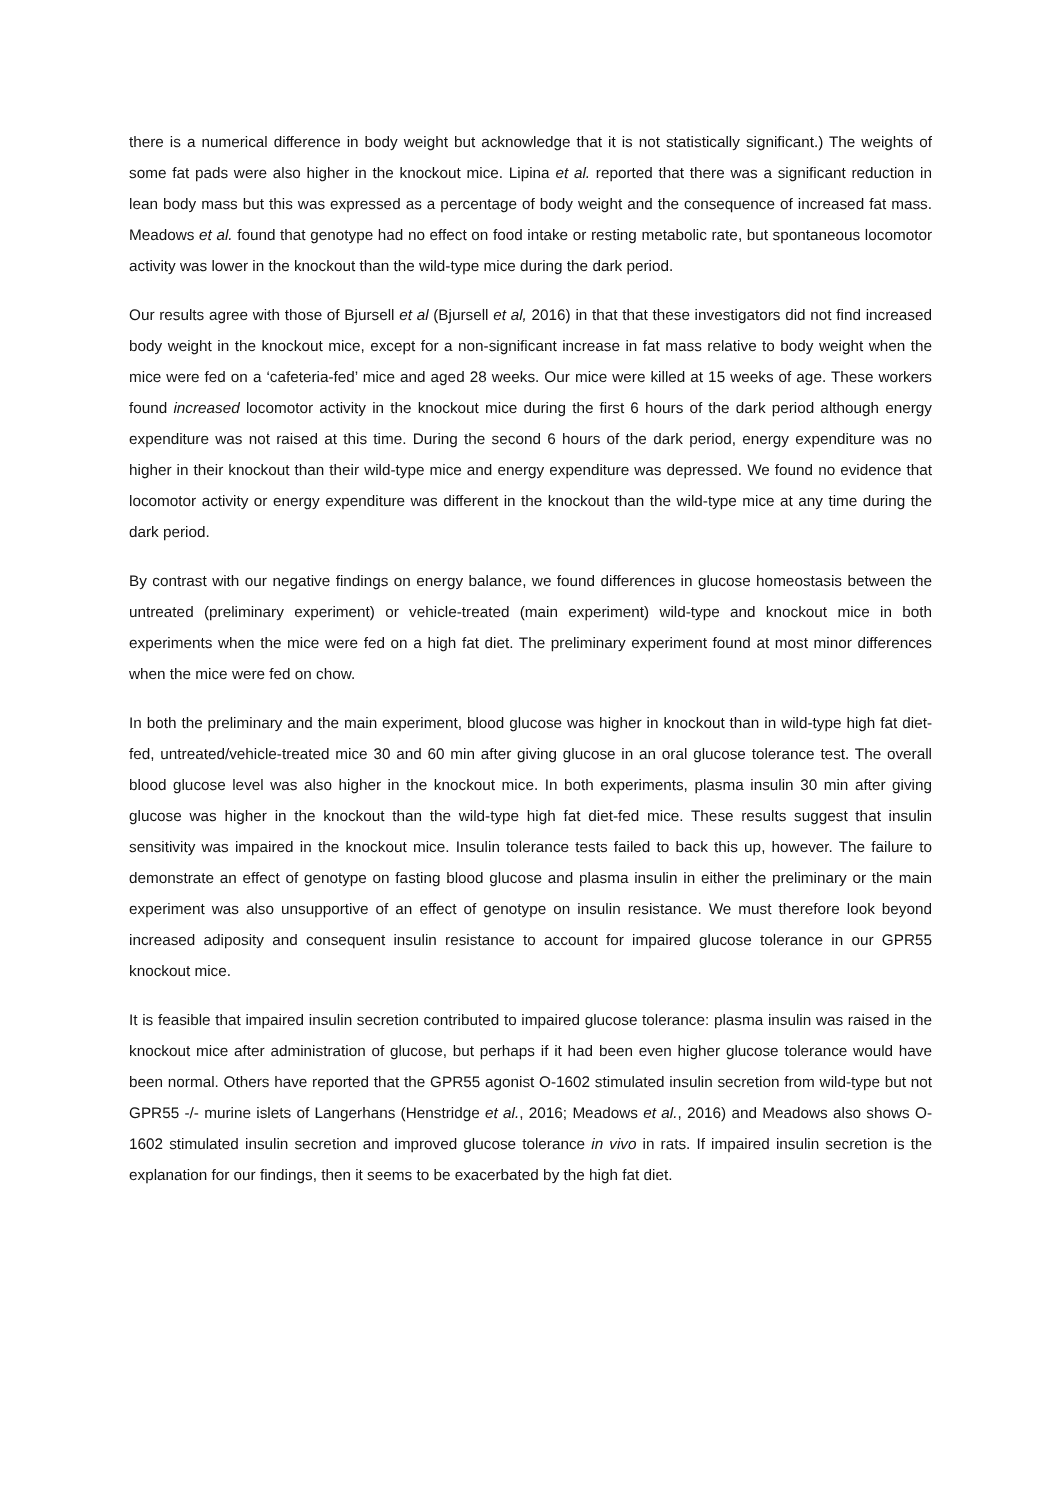there is a numerical difference in body weight but acknowledge that it is not statistically significant.) The weights of some fat pads were also higher in the knockout mice. Lipina et al. reported that there was a significant reduction in lean body mass but this was expressed as a percentage of body weight and the consequence of increased fat mass. Meadows et al. found that genotype had no effect on food intake or resting metabolic rate, but spontaneous locomotor activity was lower in the knockout than the wild-type mice during the dark period.
Our results agree with those of Bjursell et al (Bjursell et al, 2016) in that that these investigators did not find increased body weight in the knockout mice, except for a non-significant increase in fat mass relative to body weight when the mice were fed on a ‘cafeteria-fed’ mice and aged 28 weeks. Our mice were killed at 15 weeks of age. These workers found increased locomotor activity in the knockout mice during the first 6 hours of the dark period although energy expenditure was not raised at this time. During the second 6 hours of the dark period, energy expenditure was no higher in their knockout than their wild-type mice and energy expenditure was depressed. We found no evidence that locomotor activity or energy expenditure was different in the knockout than the wild-type mice at any time during the dark period.
By contrast with our negative findings on energy balance, we found differences in glucose homeostasis between the untreated (preliminary experiment) or vehicle-treated (main experiment) wild-type and knockout mice in both experiments when the mice were fed on a high fat diet. The preliminary experiment found at most minor differences when the mice were fed on chow.
In both the preliminary and the main experiment, blood glucose was higher in knockout than in wild-type high fat diet-fed, untreated/vehicle-treated mice 30 and 60 min after giving glucose in an oral glucose tolerance test. The overall blood glucose level was also higher in the knockout mice. In both experiments, plasma insulin 30 min after giving glucose was higher in the knockout than the wild-type high fat diet-fed mice. These results suggest that insulin sensitivity was impaired in the knockout mice. Insulin tolerance tests failed to back this up, however. The failure to demonstrate an effect of genotype on fasting blood glucose and plasma insulin in either the preliminary or the main experiment was also unsupportive of an effect of genotype on insulin resistance. We must therefore look beyond increased adiposity and consequent insulin resistance to account for impaired glucose tolerance in our GPR55 knockout mice.
It is feasible that impaired insulin secretion contributed to impaired glucose tolerance: plasma insulin was raised in the knockout mice after administration of glucose, but perhaps if it had been even higher glucose tolerance would have been normal. Others have reported that the GPR55 agonist O-1602 stimulated insulin secretion from wild-type but not GPR55 -/- murine islets of Langerhans (Henstridge et al., 2016; Meadows et al., 2016) and Meadows also shows O-1602 stimulated insulin secretion and improved glucose tolerance in vivo in rats. If impaired insulin secretion is the explanation for our findings, then it seems to be exacerbated by the high fat diet.